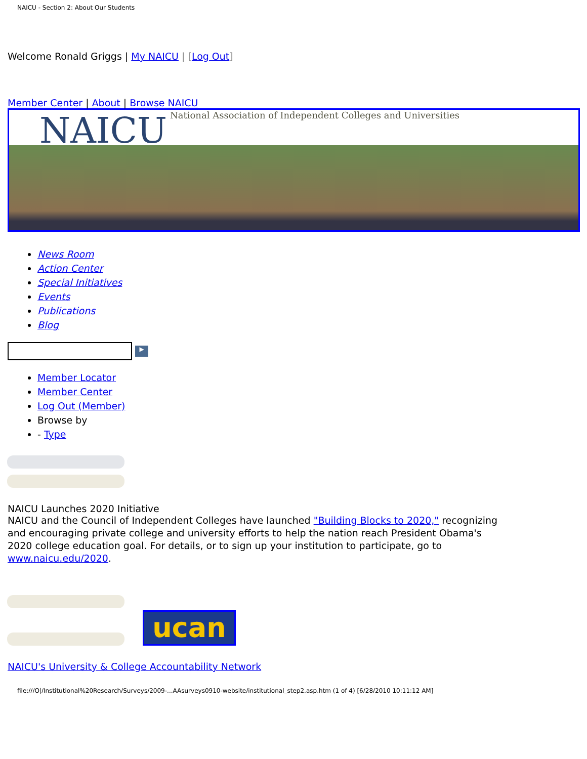NAICU - Section 2: About Our Students
Welcome Ronald Griggs | My NAICU | [Log Out]
Member Center | About | Browse NAICU
NAICU National Association of Independent Colleges and Universities
News Room
Action Center
Special Initiatives
Events
Publications
Blog
▶
Member Locator
Member Center
Log Out (Member)
Browse by
- Type
NAICU Launches 2020 Initiative
NAICU and the Council of Independent Colleges have launched "Building Blocks to 2020," recognizing and encouraging private college and university efforts to help the nation reach President Obama's 2020 college education goal. For details, or to sign up your institution to participate, go to www.naicu.edu/2020.
ucan
NAICU's University & College Accountability Network
file:///O|/Institutional%20Research/Surveys/2009-...AAsurveys0910-website/institutional_step2.asp.htm (1 of 4) [6/28/2010 10:11:12 AM]